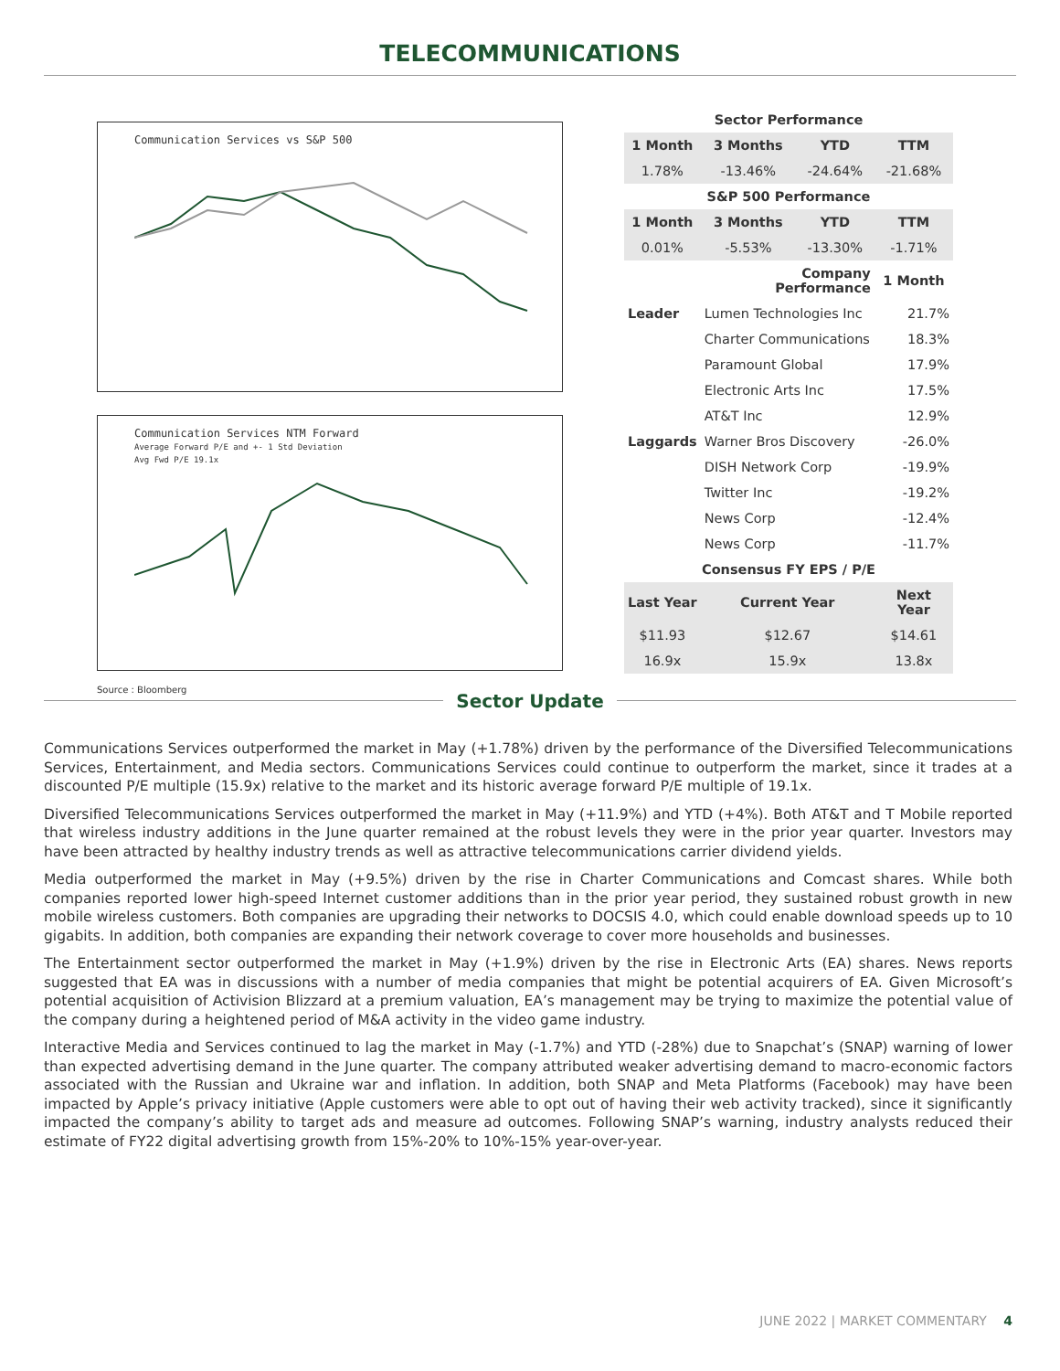TELECOMMUNICATIONS
Communication Services vs S&P 500
Communication Services NTM Forward
Average Forward P/E and +- 1 Std Deviation
Avg Fwd P/E 19.1x
Source : Bloomberg
| Sector Performance | | | |
| --- | --- | --- | --- |
| 1 Month | 3 Months | YTD | TTM |
| 1.78% | -13.46% | -24.64% | -21.68% |
| S&P 500 Performance | | | |
| 1 Month | 3 Months | YTD | TTM |
| 0.01% | -5.53% | -13.30% | -1.71% |
| | Company Performance | | 1 Month |
| Leader | Lumen Technologies Inc | | 21.7% |
| | Charter Communications | | 18.3% |
| | Paramount Global | | 17.9% |
| | Electronic Arts Inc | | 17.5% |
| | AT&T Inc | | 12.9% |
| Laggards | Warner Bros Discovery | | -26.0% |
| | DISH Network Corp | | -19.9% |
| | Twitter Inc | | -19.2% |
| | News Corp | | -12.4% |
| | News Corp | | -11.7% |
| Consensus FY EPS / P/E | | | |
| Last Year | Current Year | | Next Year |
| $11.93 | $12.67 | | $14.61 |
| 16.9x | 15.9x | | 13.8x |
Sector Update
Communications Services outperformed the market in May (+1.78%) driven by the performance of the Diversified Telecommunications Services, Entertainment, and Media sectors. Communications Services could continue to outperform the market, since it trades at a discounted P/E multiple (15.9x) relative to the market and its historic average forward P/E multiple of 19.1x.
Diversified Telecommunications Services outperformed the market in May (+11.9%) and YTD (+4%). Both AT&T and T Mobile reported that wireless industry additions in the June quarter remained at the robust levels they were in the prior year quarter. Investors may have been attracted by healthy industry trends as well as attractive telecommunications carrier dividend yields.
Media outperformed the market in May (+9.5%) driven by the rise in Charter Communications and Comcast shares. While both companies reported lower high-speed Internet customer additions than in the prior year period, they sustained robust growth in new mobile wireless customers. Both companies are upgrading their networks to DOCSIS 4.0, which could enable download speeds up to 10 gigabits. In addition, both companies are expanding their network coverage to cover more households and businesses.
The Entertainment sector outperformed the market in May (+1.9%) driven by the rise in Electronic Arts (EA) shares. News reports suggested that EA was in discussions with a number of media companies that might be potential acquirers of EA. Given Microsoft’s potential acquisition of Activision Blizzard at a premium valuation, EA’s management may be trying to maximize the potential value of the company during a heightened period of M&A activity in the video game industry.
Interactive Media and Services continued to lag the market in May (-1.7%) and YTD (-28%) due to Snapchat’s (SNAP) warning of lower than expected advertising demand in the June quarter. The company attributed weaker advertising demand to macro-economic factors associated with the Russian and Ukraine war and inflation. In addition, both SNAP and Meta Platforms (Facebook) may have been impacted by Apple’s privacy initiative (Apple customers were able to opt out of having their web activity tracked), since it significantly impacted the company’s ability to target ads and measure ad outcomes. Following SNAP’s warning, industry analysts reduced their estimate of FY22 digital advertising growth from 15%-20% to 10%-15% year-over-year.
JUNE 2022 | MARKET COMMENTARY 4